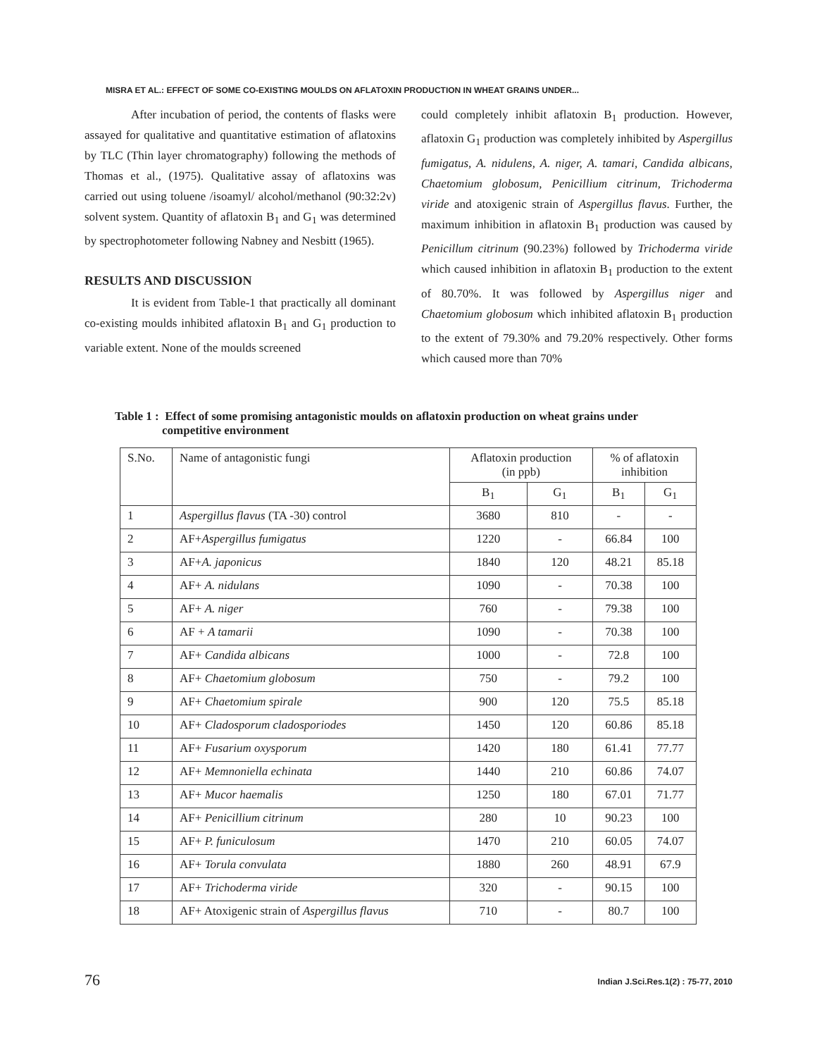MISRA ET AL.: EFFECT OF SOME CO-EXISTING MOULDS ON AFLATOXIN PRODUCTION IN WHEAT GRAINS UNDER...
After incubation of period, the contents of flasks were assayed for qualitative and quantitative estimation of aflatoxins by TLC (Thin layer chromatography) following the methods of Thomas et al., (1975). Qualitative assay of aflatoxins was carried out using toluene /isoamyl/ alcohol/methanol (90:32:2v) solvent system. Quantity of aflatoxin B<sub>1</sub> and G<sub>1</sub> was determined by spectrophotometer following Nabney and Nesbitt (1965).
RESULTS AND DISCUSSION
It is evident from Table-1 that practically all dominant co-existing moulds inhibited aflatoxin B<sub>1</sub> and G<sub>1</sub> production to variable extent. None of the moulds screened
could completely inhibit aflatoxin B<sub>1</sub> production. However, aflatoxin G<sub>1</sub> production was completely inhibited by Aspergillus fumigatus, A. nidulens, A. niger, A. tamari, Candida albicans, Chaetomium globosum, Penicillium citrinum, Trichoderma viride and atoxigenic strain of Aspergillus flavus. Further, the maximum inhibition in aflatoxin B<sub>1</sub> production was caused by Penicillum citrinum (90.23%) followed by Trichoderma viride which caused inhibition in aflatoxin B<sub>1</sub> production to the extent of 80.70%. It was followed by Aspergillus niger and Chaetomium globosum which inhibited aflatoxin B<sub>1</sub> production to the extent of 79.30% and 79.20% respectively. Other forms which caused more than 70%
Table 1 : Effect of some promising antagonistic moulds on aflatoxin production on wheat grains under
competitive environment
| S.No. | Name of antagonistic fungi | Aflatoxin production (in ppb) | | % of aflatoxin inhibition | |
| --- | --- | --- | --- | --- | --- |
| | | B<sub>1</sub> | G<sub>1</sub> | B<sub>1</sub> | G<sub>1</sub> |
| 1 | Aspergillus flavus (TA -30) control | 3680 | 810 | - | - |
| 2 | AF+ Aspergillus fumigatus | 1220 | - | 66.84 | 100 |
| 3 | AF+ A. japonicus | 1840 | 120 | 48.21 | 85.18 |
| 4 | AF+ A. nidulans | 1090 | - | 70.38 | 100 |
| 5 | AF+ A. niger | 760 | - | 79.38 | 100 |
| 6 | AF + A tamarii | 1090 | - | 70.38 | 100 |
| 7 | AF+ Candida albicans | 1000 | - | 72.8 | 100 |
| 8 | AF+ Chaetomium globosum | 750 | - | 79.2 | 100 |
| 9 | AF+ Chaetomium spirale | 900 | 120 | 75.5 | 85.18 |
| 10 | AF+ Cladosporum cladosporiodes | 1450 | 120 | 60.86 | 85.18 |
| 11 | AF+ Fusarium oxysporum | 1420 | 180 | 61.41 | 77.77 |
| 12 | AF+ Memnoniella echinata | 1440 | 210 | 60.86 | 74.07 |
| 13 | AF+ Mucor haemalis | 1250 | 180 | 67.01 | 71.77 |
| 14 | AF+ Penicillium citrinum | 280 | 10 | 90.23 | 100 |
| 15 | AF+ P. funiculosum | 1470 | 210 | 60.05 | 74.07 |
| 16 | AF+ Torula convulata | 1880 | 260 | 48.91 | 67.9 |
| 17 | AF+ Trichoderma viride | 320 | - | 90.15 | 100 |
| 18 | AF+ Atoxigenic strain of Aspergillus flavus | 710 | - | 80.7 | 100 |
76 Indian J.Sci.Res.1(2) : 75-77, 2010